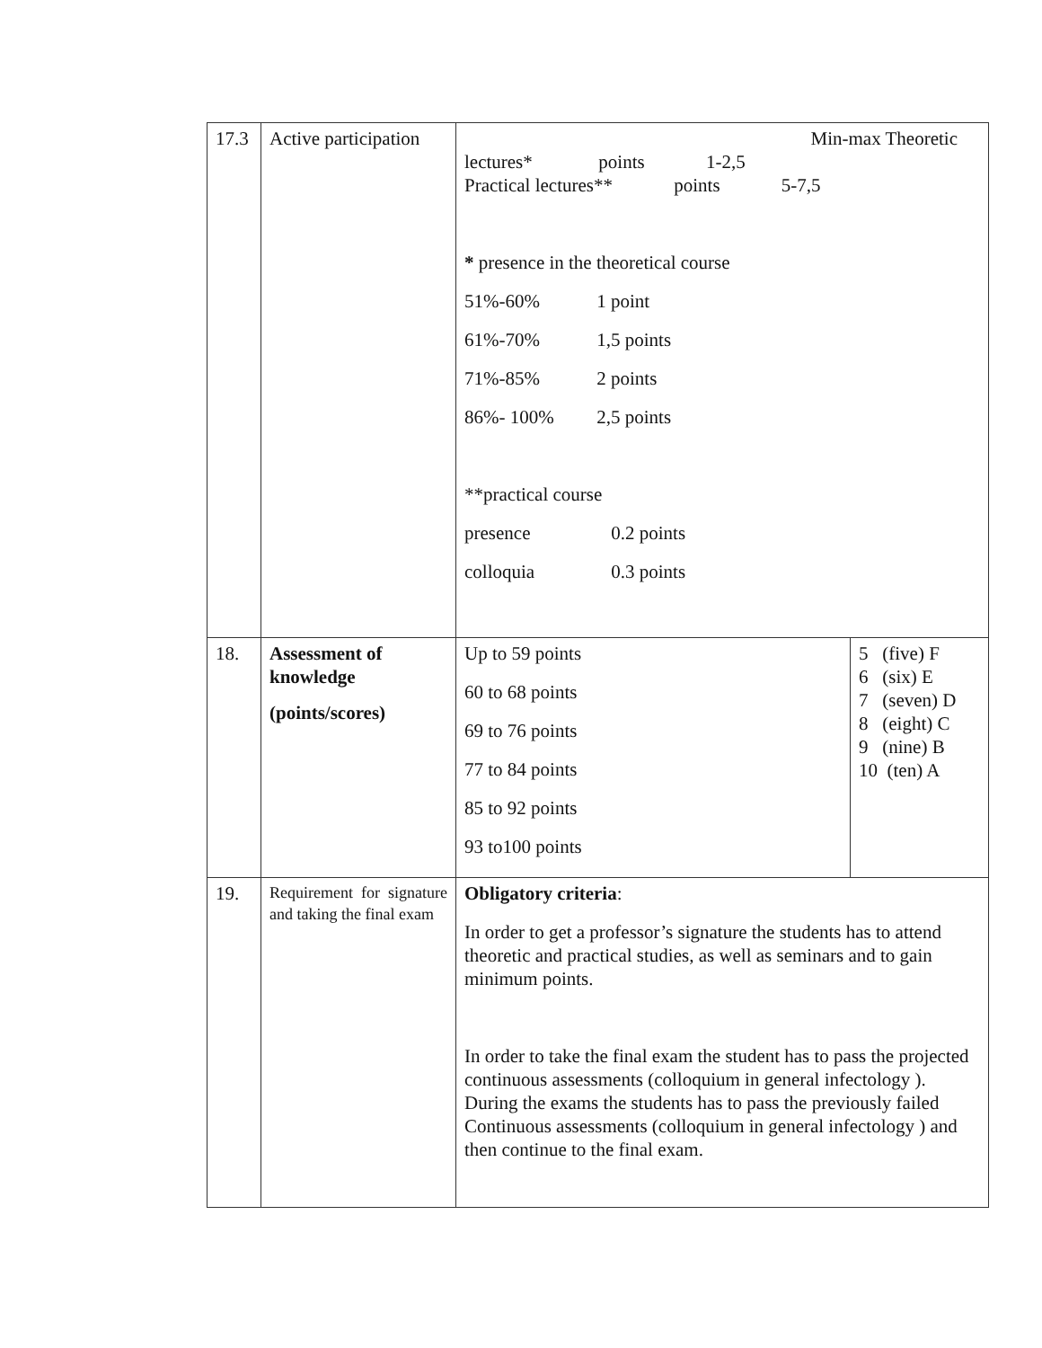| 17.3 | Active participation | Min-max Theoretic lectures* points 1-2,5 Practical lectures** points 5-7,5 * presence in the theoretical course 51%-60% 1 point 61%-70% 1,5 points 71%-85% 2 points 86%- 100% 2,5 points **practical course presence 0.2 points colloquia 0.3 points | |
| 18. | Assessment of knowledge (points/scores) | Up to 59 points 60 to 68 points 69 to 76 points 77 to 84 points 85 to 92 points 93 to100 points | 5 (five) F 6 (six) E 7 (seven) D 8 (eight) C 9 (nine) B 10 (ten) A |
| 19. | Requirement for signature and taking the final exam | Obligatory criteria : In order to get a professor’s signature the students has to attend theoretic and practical studies, as well as seminars and to gain minimum points. In order to take the final exam the student has to pass the projected continuous assessments (colloquium in general infectology ). During the exams the students has to pass the previously failed Continuous assessments (colloquium in general infectology ) and then continue to the final exam. | |